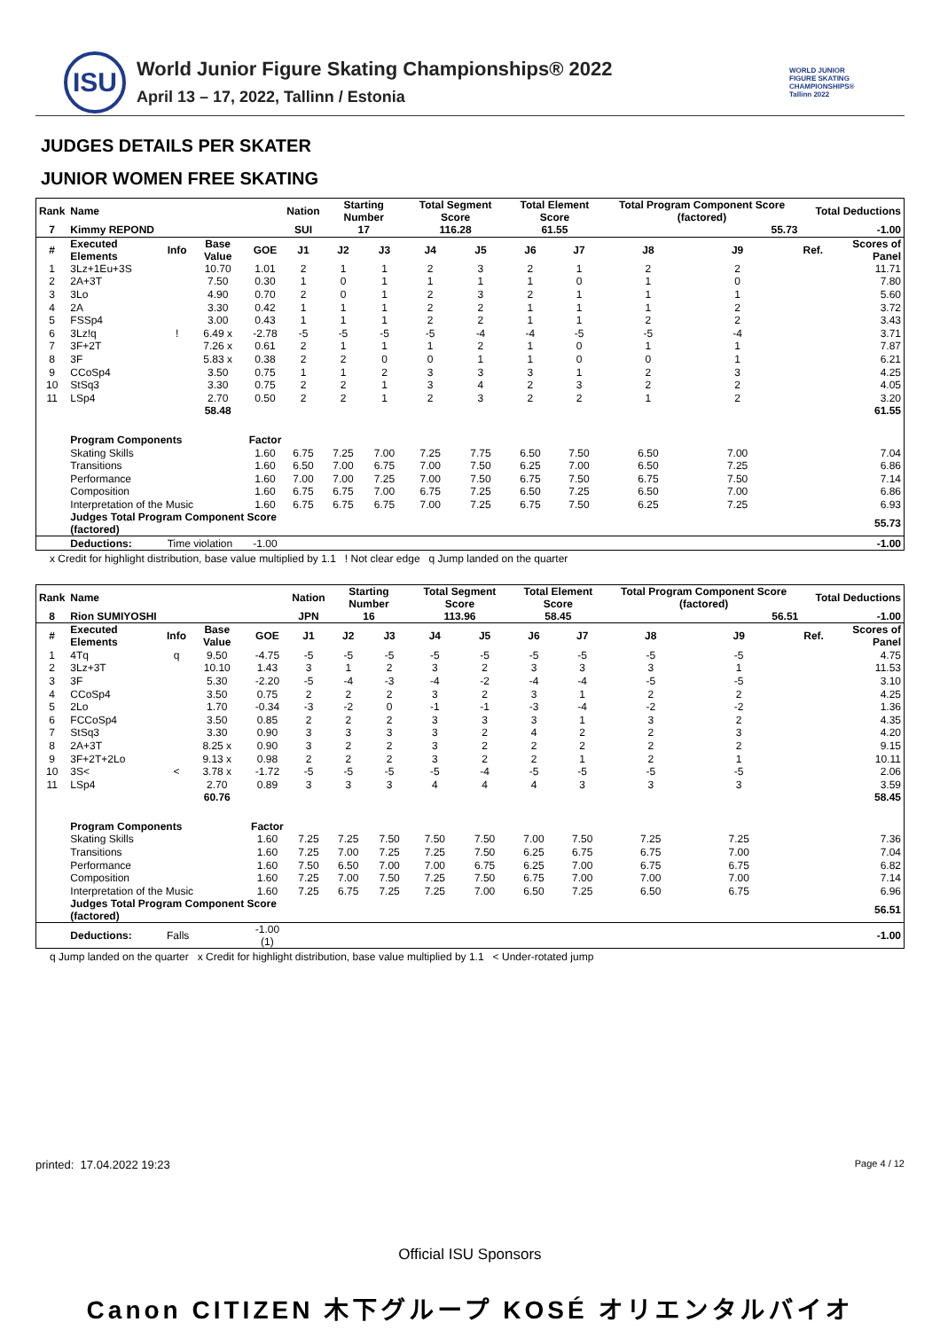ISU
World Junior Figure Skating Championships® 2022
April 13 – 17, 2022, Tallinn / Estonia
WORLD JUNIOR FIGURE SKATING CHAMPIONSHIPS® Tallinn 2022
JUDGES DETAILS PER SKATER
JUNIOR WOMEN FREE SKATING
| Rank | Name | | | | Nation | Starting Number | | Total Segment Score | | Total Element Score | | Total Program Component Score (factored) | | | Total Deductions | |
| --- | --- | --- | --- | --- | --- | --- | --- | --- | --- | --- | --- | --- | --- | --- | --- | --- |
| 7 | Kimmy REPOND | | | | SUI | 17 | | 116.28 | | 61.55 | | 55.73 | | | -1.00 | |
| # | Executed Elements | Info | Base Value | GOE | J1 | J2 | J3 | J4 | J5 | J6 | J7 | J8 | J9 | | Ref. | Scores of Panel |
| 1 | 3Lz+1Eu+3S | | 10.70 | 1.01 | 2 | 1 | 1 | 2 | 3 | 2 | 1 | 2 | 2 | | | 11.71 |
| 2 | 2A+3T | | 7.50 | 0.30 | 1 | 0 | 1 | 1 | 1 | 1 | 0 | 1 | 0 | | | 7.80 |
| 3 | 3Lo | | 4.90 | 0.70 | 2 | 0 | 1 | 2 | 3 | 2 | 1 | 1 | 1 | | | 5.60 |
| 4 | 2A | | 3.30 | 0.42 | 1 | 1 | 1 | 2 | 2 | 1 | 1 | 1 | 2 | | | 3.72 |
| 5 | FSSp4 | | 3.00 | 0.43 | 1 | 1 | 1 | 2 | 2 | 1 | 1 | 2 | 2 | | | 3.43 |
| 6 | 3Lz!q | ! | 6.49 x | -2.78 | -5 | -5 | -5 | -5 | -4 | -4 | -5 | -5 | -4 | | | 3.71 |
| 7 | 3F+2T | | 7.26 x | 0.61 | 2 | 1 | 1 | 1 | 2 | 1 | 0 | 1 | 1 | | | 7.87 |
| 8 | 3F | | 5.83 x | 0.38 | 2 | 2 | 0 | 0 | 1 | 1 | 0 | 0 | 1 | | | 6.21 |
| 9 | CCoSp4 | | 3.50 | 0.75 | 1 | 1 | 2 | 3 | 3 | 3 | 1 | 2 | 3 | | | 4.25 |
| 10 | StSq3 | | 3.30 | 0.75 | 2 | 2 | 1 | 3 | 4 | 2 | 3 | 2 | 2 | | | 4.05 |
| 11 | LSp4 | | 2.70 | 0.50 | 2 | 2 | 1 | 2 | 3 | 2 | 2 | 1 | 2 | | | 3.20 |
| | | | 58.48 | | | | | | | | | | | | | 61.55 |
| | Program Components | | | Factor | | | | | | | | | | | | |
| | Skating Skills | | | 1.60 | 6.75 | 7.25 | 7.00 | 7.25 | 7.75 | 6.50 | 7.50 | 6.50 | 7.00 | | | 7.04 |
| | Transitions | | | 1.60 | 6.50 | 7.00 | 6.75 | 7.00 | 7.50 | 6.25 | 7.00 | 6.50 | 7.25 | | | 6.86 |
| | Performance | | | 1.60 | 7.00 | 7.00 | 7.25 | 7.00 | 7.50 | 6.75 | 7.50 | 6.75 | 7.50 | | | 7.14 |
| | Composition | | | 1.60 | 6.75 | 6.75 | 7.00 | 6.75 | 7.25 | 6.50 | 7.25 | 6.50 | 7.00 | | | 6.86 |
| | Interpretation of the Music | | | 1.60 | 6.75 | 6.75 | 6.75 | 7.00 | 7.25 | 6.75 | 7.50 | 6.25 | 7.25 | | | 6.93 |
| | Judges Total Program Component Score (factored) | | | | | | | | | | | | | | | 55.73 |
| | Deductions: | Time violation | | -1.00 | | | | | | | | | | | | -1.00 |
x Credit for highlight distribution, base value multiplied by 1.1 ! Not clear edge q Jump landed on the quarter
| Rank | Name | | | | Nation | Starting Number | | Total Segment Score | | Total Element Score | | Total Program Component Score (factored) | | | Total Deductions | |
| --- | --- | --- | --- | --- | --- | --- | --- | --- | --- | --- | --- | --- | --- | --- | --- | --- |
| 8 | Rion SUMIYOSHI | | | | JPN | 16 | | 113.96 | | 58.45 | | 56.51 | | | -1.00 | |
| # | Executed Elements | Info | Base Value | GOE | J1 | J2 | J3 | J4 | J5 | J6 | J7 | J8 | J9 | | Ref. | Scores of Panel |
| 1 | 4Tq | q | 9.50 | -4.75 | -5 | -5 | -5 | -5 | -5 | -5 | -5 | -5 | -5 | | | 4.75 |
| 2 | 3Lz+3T | | 10.10 | 1.43 | 3 | 1 | 2 | 3 | 2 | 3 | 3 | 3 | 1 | | | 11.53 |
| 3 | 3F | | 5.30 | -2.20 | -5 | -4 | -3 | -4 | -2 | -4 | -4 | -5 | -5 | | | 3.10 |
| 4 | CCoSp4 | | 3.50 | 0.75 | 2 | 2 | 2 | 3 | 2 | 3 | 1 | 2 | 2 | | | 4.25 |
| 5 | 2Lo | | 1.70 | -0.34 | -3 | -2 | 0 | -1 | -1 | -3 | -4 | -2 | -2 | | | 1.36 |
| 6 | FCCoSp4 | | 3.50 | 0.85 | 2 | 2 | 2 | 3 | 3 | 3 | 1 | 3 | 2 | | | 4.35 |
| 7 | StSq3 | | 3.30 | 0.90 | 3 | 3 | 3 | 3 | 2 | 4 | 2 | 2 | 3 | | | 4.20 |
| 8 | 2A+3T | | 8.25 x | 0.90 | 3 | 2 | 2 | 3 | 2 | 2 | 2 | 2 | 2 | | | 9.15 |
| 9 | 3F+2T+2Lo | | 9.13 x | 0.98 | 2 | 2 | 2 | 3 | 2 | 2 | 1 | 2 | 1 | | | 10.11 |
| 10 | 3S< | < | 3.78 x | -1.72 | -5 | -5 | -5 | -5 | -4 | -5 | -5 | -5 | -5 | | | 2.06 |
| 11 | LSp4 | | 2.70 | 0.89 | 3 | 3 | 3 | 4 | 4 | 4 | 3 | 3 | 3 | | | 3.59 |
| | | | 60.76 | | | | | | | | | | | | | 58.45 |
| | Program Components | | | Factor | | | | | | | | | | | | |
| | Skating Skills | | | 1.60 | 7.25 | 7.25 | 7.50 | 7.50 | 7.50 | 7.00 | 7.50 | 7.25 | 7.25 | | | 7.36 |
| | Transitions | | | 1.60 | 7.25 | 7.00 | 7.25 | 7.25 | 7.50 | 6.25 | 6.75 | 6.75 | 7.00 | | | 7.04 |
| | Performance | | | 1.60 | 7.50 | 6.50 | 7.00 | 7.00 | 6.75 | 6.25 | 7.00 | 6.75 | 6.75 | | | 6.82 |
| | Composition | | | 1.60 | 7.25 | 7.00 | 7.50 | 7.25 | 7.50 | 6.75 | 7.00 | 7.00 | 7.00 | | | 7.14 |
| | Interpretation of the Music | | | 1.60 | 7.25 | 6.75 | 7.25 | 7.25 | 7.00 | 6.50 | 7.25 | 6.50 | 6.75 | | | 6.96 |
| | Judges Total Program Component Score (factored) | | | | | | | | | | | | | | | 56.51 |
| | Deductions: | Falls | | -1.00 (1) | | | | | | | | | | | | -1.00 |
q Jump landed on the quarter x Credit for highlight distribution, base value multiplied by 1.1 < Under-rotated jump
printed: 17.04.2022 19:23 Page 4 / 12
Official ISU Sponsors
Canon CITIZEN 木下グループ KOSÉ オリエンタルバイオ